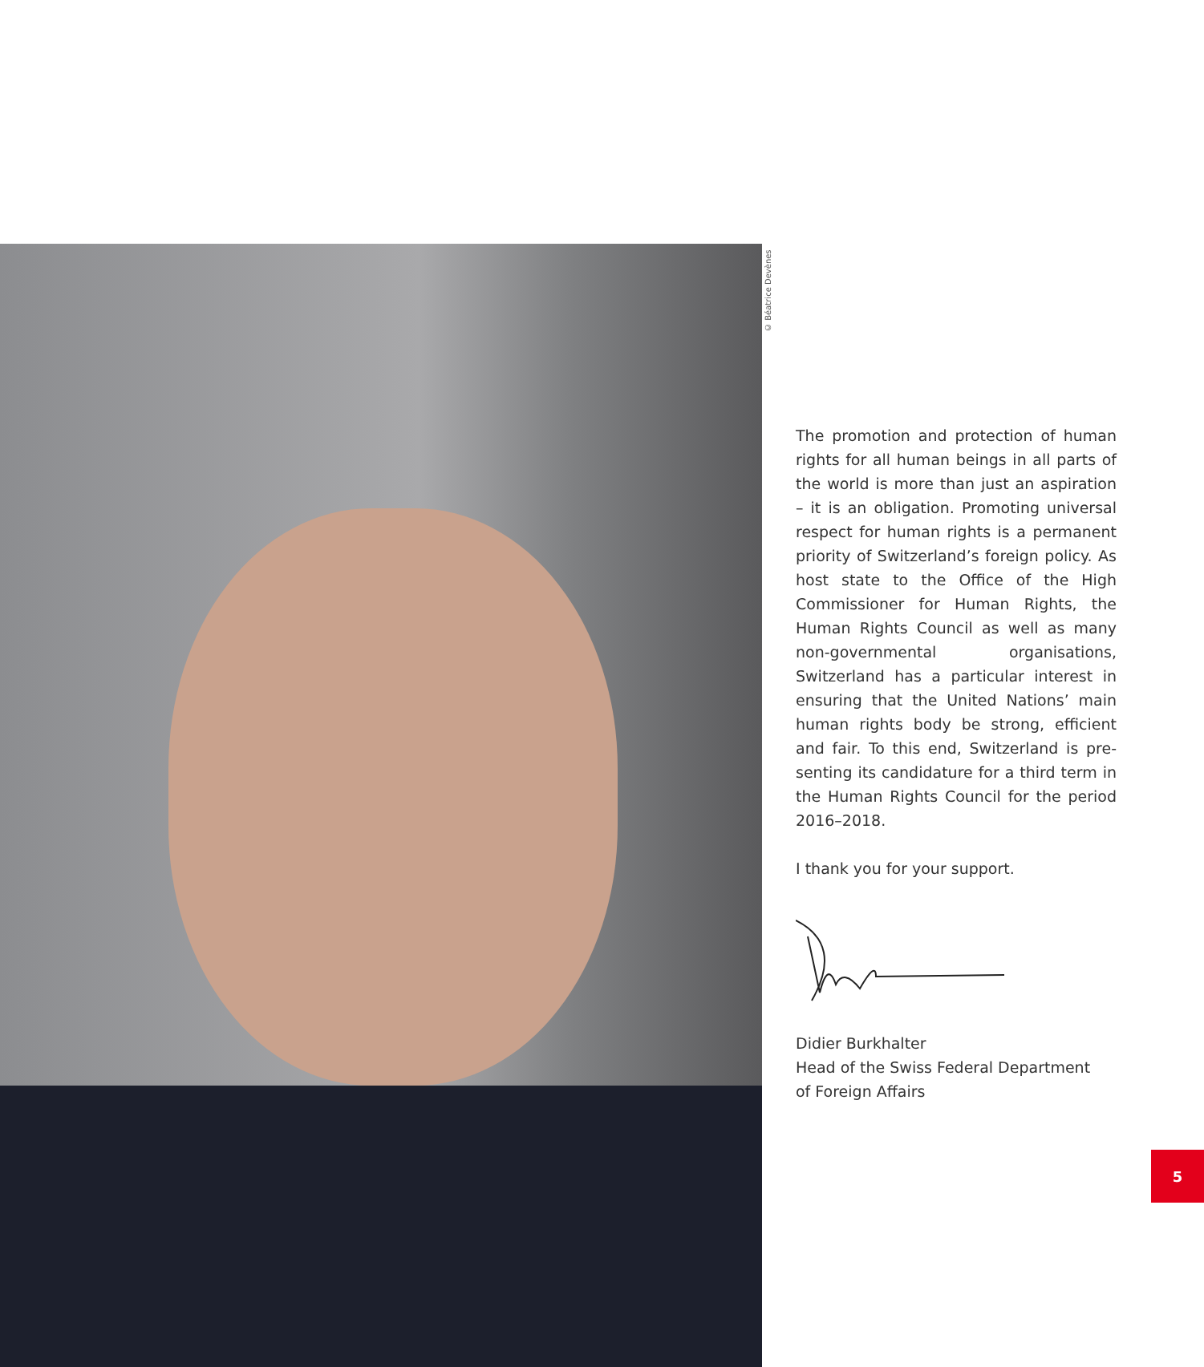© Béatrice Devènes
The promotion and protection of human rights for all human beings in all parts of the world is more than just an aspiration – it is an obligation. Promoting universal respect for human rights is a permanent priority of Switzerland’s foreign policy. As host state to the Office of the High Commissioner for Human Rights, the Human Rights Council as well as many non-governmental organisations, Switzerland has a particular interest in ensuring that the United Nations’ main human rights body be strong, efficient and fair. To this end, Switzerland is pre-senting its candidature for a third term in the Human Rights Council for the period 2016–2018.
I thank you for your support.
Didier Burkhalter
Head of the Swiss Federal Department
of Foreign Affairs
5